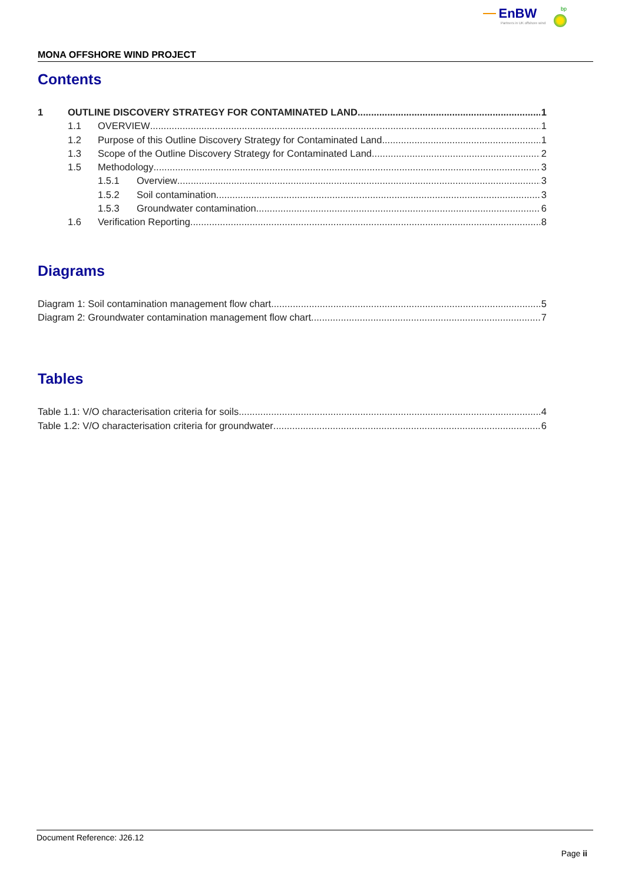EnBW bp
Partners in UK offshore wind
MONA OFFSHORE WIND PROJECT
Contents
1 OUTLINE DISCOVERY STRATEGY FOR CONTAMINATED LAND 1
1.1 OVERVIEW 1
1.2 Purpose of this Outline Discovery Strategy for Contaminated Land 1
1.3 Scope of the Outline Discovery Strategy for Contaminated Land 2
1.5 Methodology 3
1.5.1 Overview 3
1.5.2 Soil contamination 3
1.5.3 Groundwater contamination 6
1.6 Verification Reporting 8
Diagrams
Diagram 1: Soil contamination management flow chart 5
Diagram 2: Groundwater contamination management flow chart 7
Tables
Table 1.1: V/O characterisation criteria for soils 4
Table 1.2: V/O characterisation criteria for groundwater 6
Document Reference: J26.12
Page ii